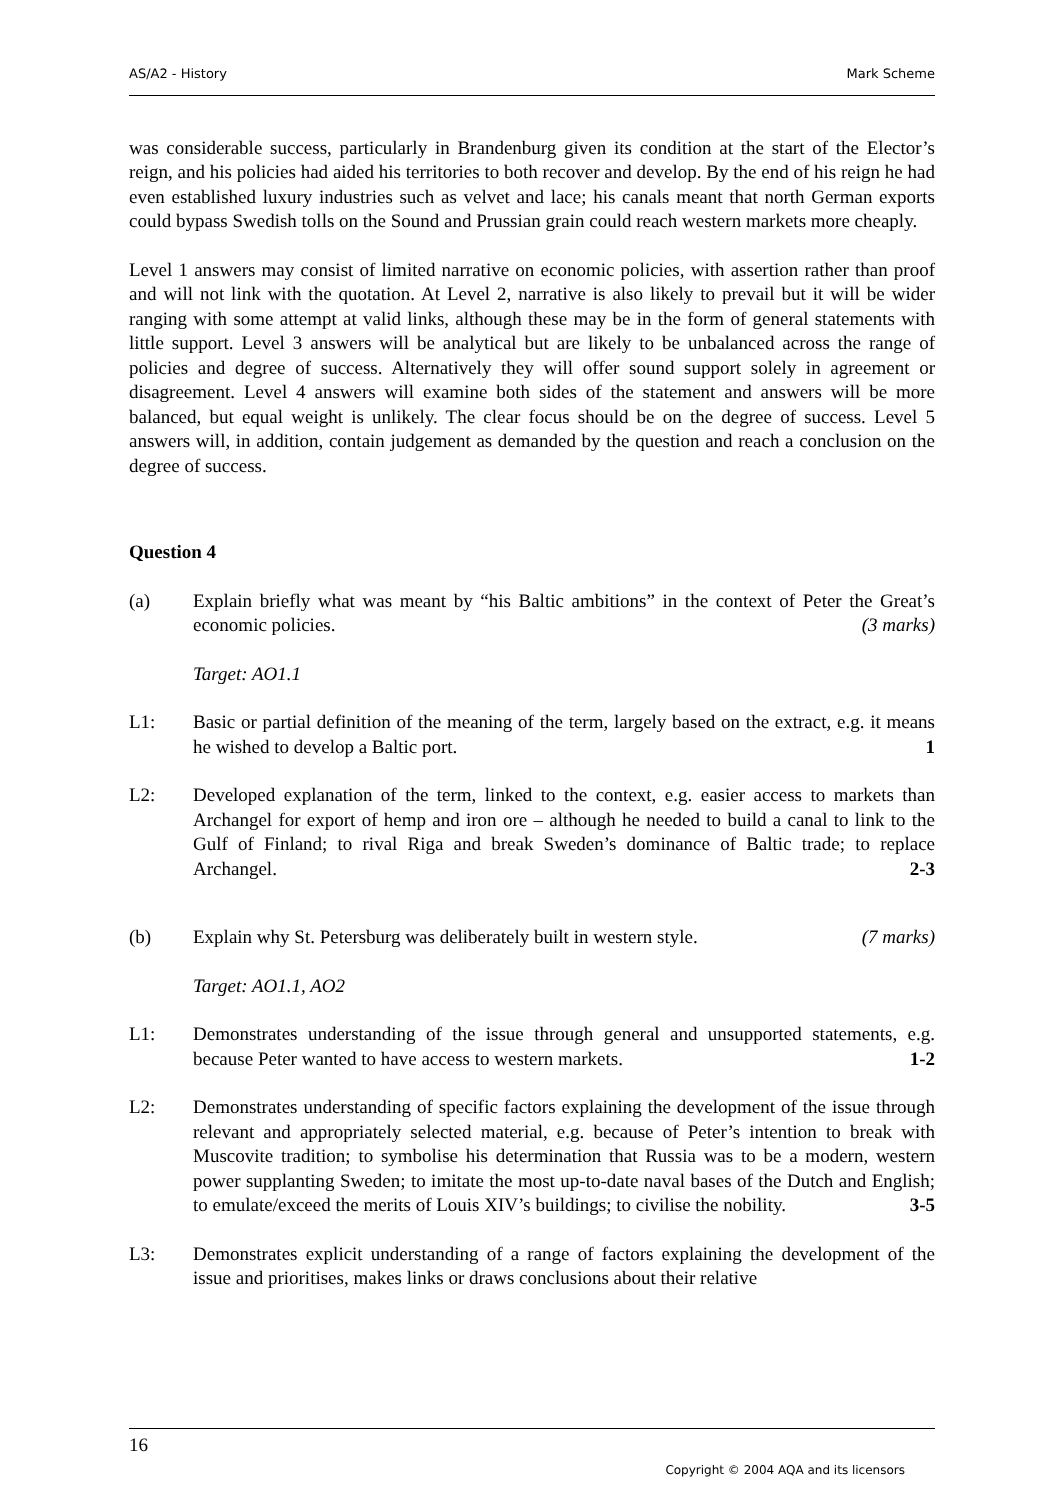AS/A2 - History Mark Scheme
was considerable success, particularly in Brandenburg given its condition at the start of the Elector’s reign, and his policies had aided his territories to both recover and develop. By the end of his reign he had even established luxury industries such as velvet and lace; his canals meant that north German exports could bypass Swedish tolls on the Sound and Prussian grain could reach western markets more cheaply.
Level 1 answers may consist of limited narrative on economic policies, with assertion rather than proof and will not link with the quotation. At Level 2, narrative is also likely to prevail but it will be wider ranging with some attempt at valid links, although these may be in the form of general statements with little support. Level 3 answers will be analytical but are likely to be unbalanced across the range of policies and degree of success. Alternatively they will offer sound support solely in agreement or disagreement. Level 4 answers will examine both sides of the statement and answers will be more balanced, but equal weight is unlikely. The clear focus should be on the degree of success. Level 5 answers will, in addition, contain judgement as demanded by the question and reach a conclusion on the degree of success.
Question 4
(a) Explain briefly what was meant by “his Baltic ambitions” in the context of Peter the Great’s economic policies. (3 marks)
Target: AO1.1
L1: Basic or partial definition of the meaning of the term, largely based on the extract, e.g. it means he wished to develop a Baltic port. 1
L2: Developed explanation of the term, linked to the context, e.g. easier access to markets than Archangel for export of hemp and iron ore – although he needed to build a canal to link to the Gulf of Finland; to rival Riga and break Sweden’s dominance of Baltic trade; to replace Archangel. 2-3
(b) Explain why St. Petersburg was deliberately built in western style. (7 marks)
Target: AO1.1, AO2
L1: Demonstrates understanding of the issue through general and unsupported statements, e.g. because Peter wanted to have access to western markets. 1-2
L2: Demonstrates understanding of specific factors explaining the development of the issue through relevant and appropriately selected material, e.g. because of Peter’s intention to break with Muscovite tradition; to symbolise his determination that Russia was to be a modern, western power supplanting Sweden; to imitate the most up-to-date naval bases of the Dutch and English; to emulate/exceed the merits of Louis XIV’s buildings; to civilise the nobility. 3-5
L3: Demonstrates explicit understanding of a range of factors explaining the development of the issue and prioritises, makes links or draws conclusions about their relative
16
Copyright © 2004 AQA and its licensors